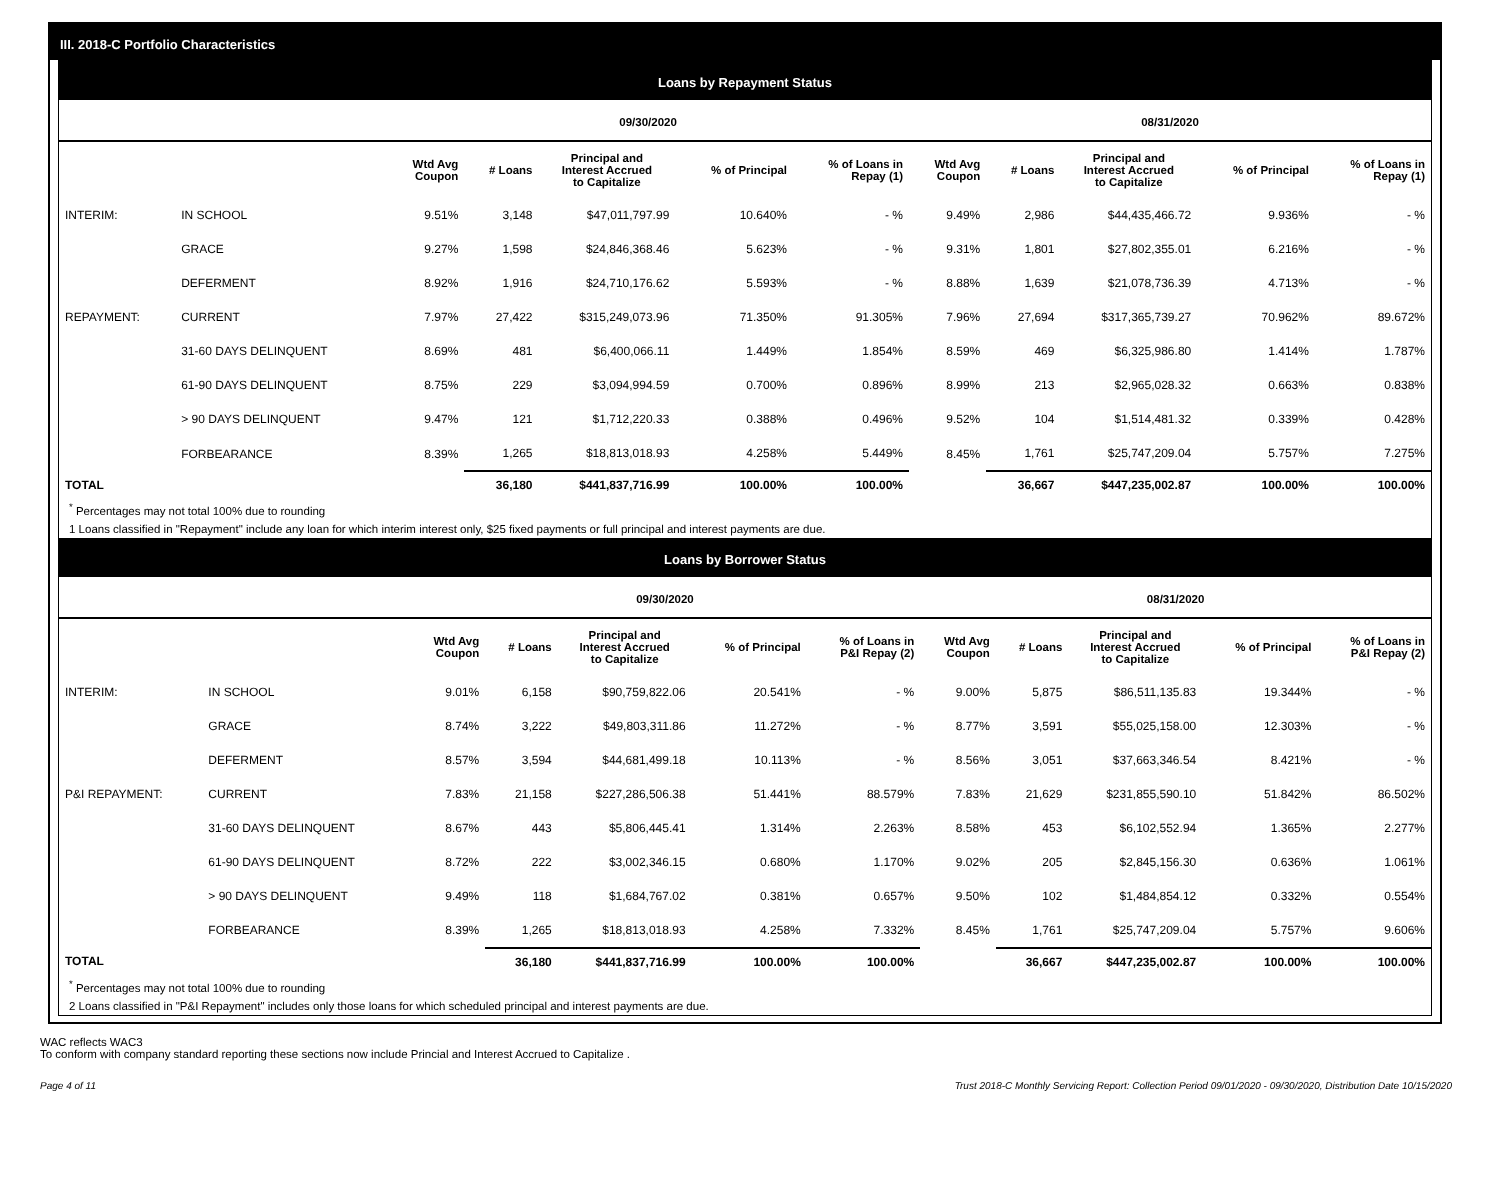III. 2018-C Portfolio Characteristics
Loans by Repayment Status
| | | 09/30/2020 | | | | | 08/31/2020 | | | | |
| --- | --- | --- | --- | --- | --- | --- | --- | --- | --- | --- | --- |
| | | Wtd Avg Coupon | # Loans | Principal and Interest Accrued to Capitalize | % of Principal | % of Loans in Repay (1) | Wtd Avg Coupon | # Loans | Principal and Interest Accrued to Capitalize | % of Principal | % of Loans in Repay (1) |
| INTERIM: | IN SCHOOL | 9.51% | 3,148 | $47,011,797.99 | 10.640% | - % | 9.49% | 2,986 | $44,435,466.72 | 9.936% | - % |
| | GRACE | 9.27% | 1,598 | $24,846,368.46 | 5.623% | - % | 9.31% | 1,801 | $27,802,355.01 | 6.216% | - % |
| | DEFERMENT | 8.92% | 1,916 | $24,710,176.62 | 5.593% | - % | 8.88% | 1,639 | $21,078,736.39 | 4.713% | - % |
| REPAYMENT: | CURRENT | 7.97% | 27,422 | $315,249,073.96 | 71.350% | 91.305% | 7.96% | 27,694 | $317,365,739.27 | 70.962% | 89.672% |
| | 31-60 DAYS DELINQUENT | 8.69% | 481 | $6,400,066.11 | 1.449% | 1.854% | 8.59% | 469 | $6,325,986.80 | 1.414% | 1.787% |
| | 61-90 DAYS DELINQUENT | 8.75% | 229 | $3,094,994.59 | 0.700% | 0.896% | 8.99% | 213 | $2,965,028.32 | 0.663% | 0.838% |
| | > 90 DAYS DELINQUENT | 9.47% | 121 | $1,712,220.33 | 0.388% | 0.496% | 9.52% | 104 | $1,514,481.32 | 0.339% | 0.428% |
| | FORBEARANCE | 8.39% | 1,265 | $18,813,018.93 | 4.258% | 5.449% | 8.45% | 1,761 | $25,747,209.04 | 5.757% | 7.275% |
| TOTAL | | | 36,180 | $441,837,716.99 | 100.00% | 100.00% | | 36,667 | $447,235,002.87 | 100.00% | 100.00% |
<sup>*</sup> Percentages may not total 100% due to rounding
1 Loans classified in "Repayment" include any loan for which interim interest only, $25 fixed payments or full principal and interest payments are due.
Loans by Borrower Status
| | | 09/30/2020 | | | | | 08/31/2020 | | | | |
| --- | --- | --- | --- | --- | --- | --- | --- | --- | --- | --- | --- |
| | | Wtd Avg Coupon | # Loans | Principal and Interest Accrued to Capitalize | % of Principal | % of Loans in P&I Repay (2) | Wtd Avg Coupon | # Loans | Principal and Interest Accrued to Capitalize | % of Principal | % of Loans in P&I Repay (2) |
| INTERIM: | IN SCHOOL | 9.01% | 6,158 | $90,759,822.06 | 20.541% | - % | 9.00% | 5,875 | $86,511,135.83 | 19.344% | - % |
| | GRACE | 8.74% | 3,222 | $49,803,311.86 | 11.272% | - % | 8.77% | 3,591 | $55,025,158.00 | 12.303% | - % |
| | DEFERMENT | 8.57% | 3,594 | $44,681,499.18 | 10.113% | - % | 8.56% | 3,051 | $37,663,346.54 | 8.421% | - % |
| P&I REPAYMENT: | CURRENT | 7.83% | 21,158 | $227,286,506.38 | 51.441% | 88.579% | 7.83% | 21,629 | $231,855,590.10 | 51.842% | 86.502% |
| | 31-60 DAYS DELINQUENT | 8.67% | 443 | $5,806,445.41 | 1.314% | 2.263% | 8.58% | 453 | $6,102,552.94 | 1.365% | 2.277% |
| | 61-90 DAYS DELINQUENT | 8.72% | 222 | $3,002,346.15 | 0.680% | 1.170% | 9.02% | 205 | $2,845,156.30 | 0.636% | 1.061% |
| | > 90 DAYS DELINQUENT | 9.49% | 118 | $1,684,767.02 | 0.381% | 0.657% | 9.50% | 102 | $1,484,854.12 | 0.332% | 0.554% |
| | FORBEARANCE | 8.39% | 1,265 | $18,813,018.93 | 4.258% | 7.332% | 8.45% | 1,761 | $25,747,209.04 | 5.757% | 9.606% |
| TOTAL | | | 36,180 | $441,837,716.99 | 100.00% | 100.00% | | 36,667 | $447,235,002.87 | 100.00% | 100.00% |
<sup>*</sup> Percentages may not total 100% due to rounding
2 Loans classified in "P&I Repayment" includes only those loans for which scheduled principal and interest payments are due.
WAC reflects WAC3
To conform with company standard reporting these sections now include Princial and Interest Accrued to Capitalize .
Page 4 of 11 Trust 2018-C Monthly Servicing Report: Collection Period 09/01/2020 - 09/30/2020, Distribution Date 10/15/2020